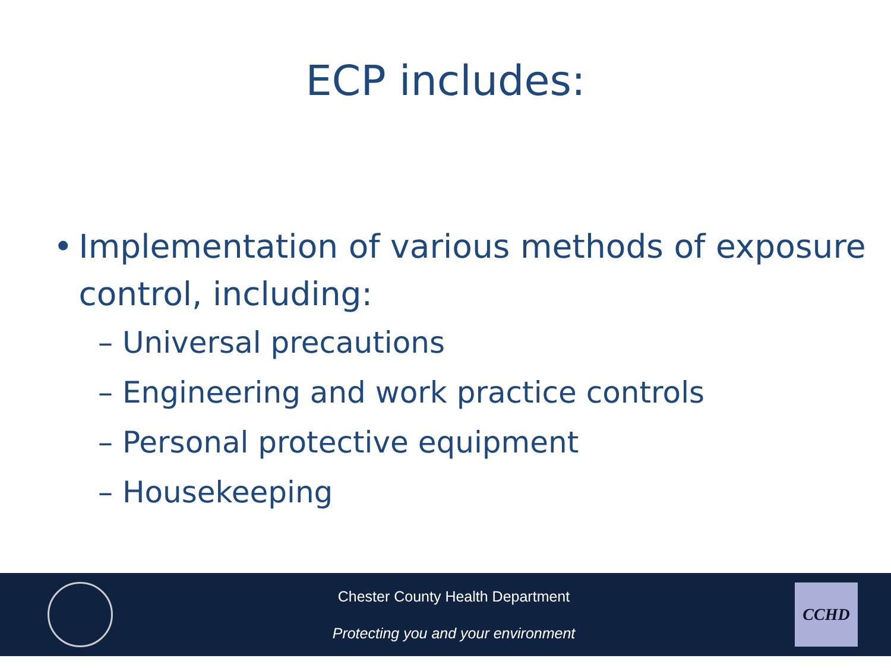ECP includes:
• Implementation of various methods of exposure control, including:
– Universal precautions
– Engineering and work practice controls
– Personal protective equipment
– Housekeeping
Chester County Health Department
Protecting you and your environment
CCHD